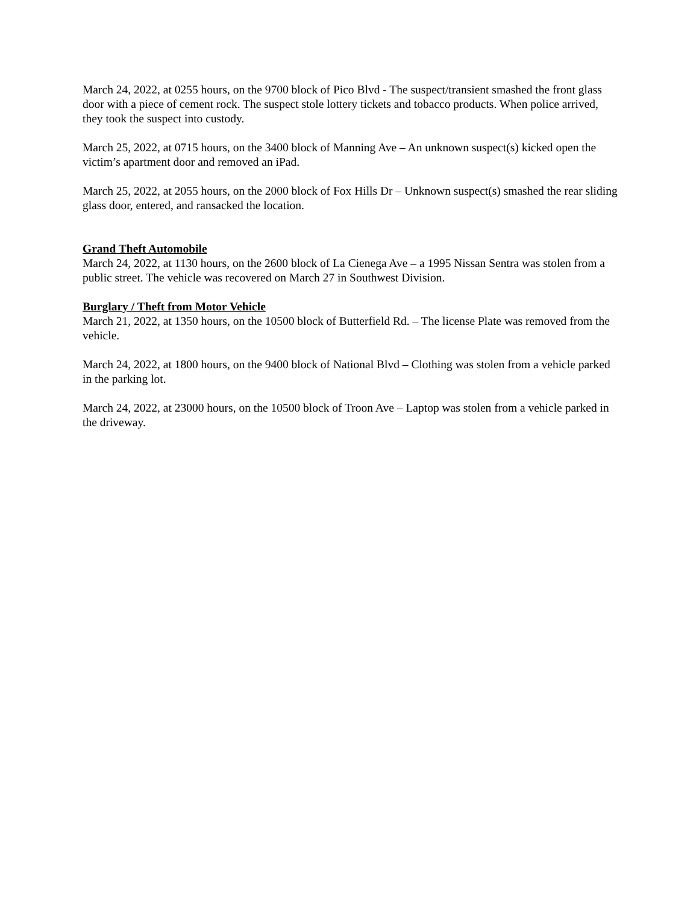March 24, 2022, at 0255 hours, on the 9700 block of Pico Blvd - The suspect/transient smashed the front glass door with a piece of cement rock. The suspect stole lottery tickets and tobacco products. When police arrived, they took the suspect into custody.
March 25, 2022, at 0715 hours, on the 3400 block of Manning Ave – An unknown suspect(s) kicked open the victim’s apartment door and removed an iPad.
March 25, 2022, at 2055 hours, on the 2000 block of Fox Hills Dr – Unknown suspect(s) smashed the rear sliding glass door, entered, and ransacked the location.
Grand Theft Automobile
March 24, 2022, at 1130 hours, on the 2600 block of La Cienega Ave – a 1995 Nissan Sentra was stolen from a public street. The vehicle was recovered on March 27 in Southwest Division.
Burglary / Theft from Motor Vehicle
March 21, 2022, at 1350 hours, on the 10500 block of Butterfield Rd. – The license Plate was removed from the vehicle.
March 24, 2022, at 1800 hours, on the 9400 block of National Blvd – Clothing was stolen from a vehicle parked in the parking lot.
March 24, 2022, at 23000 hours, on the 10500 block of Troon Ave – Laptop was stolen from a vehicle parked in the driveway.